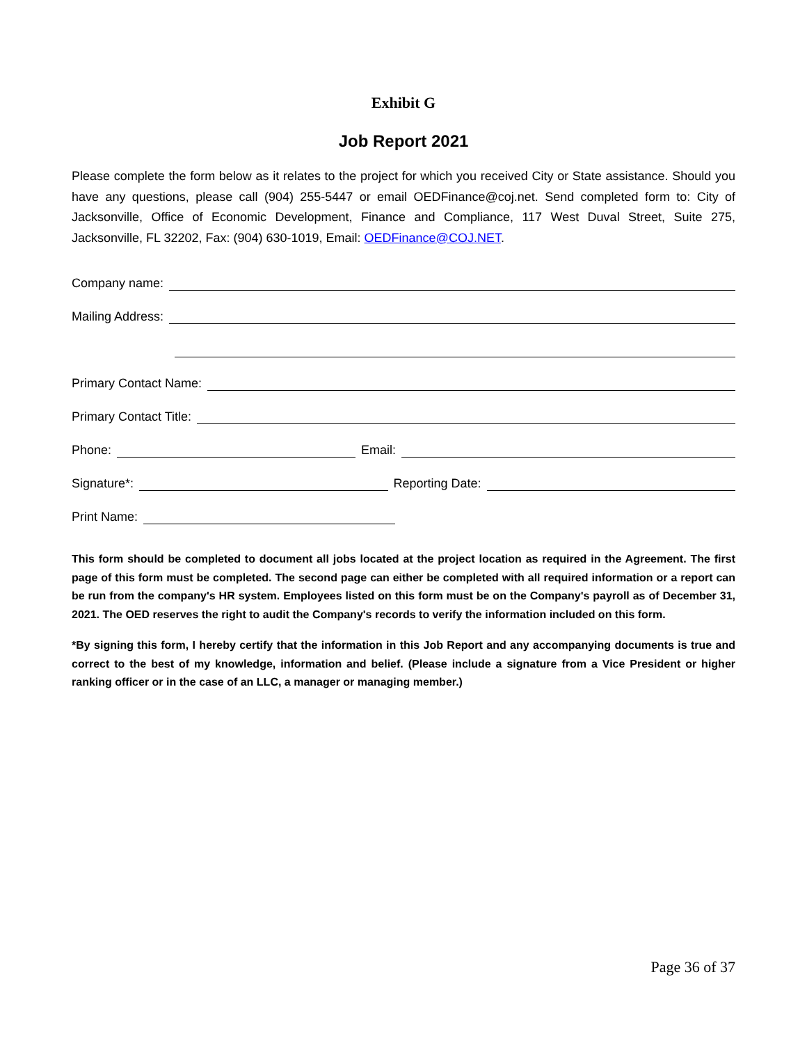Exhibit G
Job Report 2021
Please complete the form below as it relates to the project for which you received City or State assistance. Should you have any questions, please call (904) 255-5447 or email OEDFinance@coj.net. Send completed form to: City of Jacksonville, Office of Economic Development, Finance and Compliance, 117 West Duval Street, Suite 275, Jacksonville, FL 32202, Fax: (904) 630-1019, Email: OEDFinance@COJ.NET.
Company name:
Mailing Address:
Primary Contact Name:
Primary Contact Title:
Phone: Email:
Signature*: Reporting Date:
Print Name:
This form should be completed to document all jobs located at the project location as required in the Agreement. The first page of this form must be completed. The second page can either be completed with all required information or a report can be run from the company's HR system. Employees listed on this form must be on the Company's payroll as of December 31, 2021. The OED reserves the right to audit the Company's records to verify the information included on this form.
*By signing this form, I hereby certify that the information in this Job Report and any accompanying documents is true and correct to the best of my knowledge, information and belief. (Please include a signature from a Vice President or higher ranking officer or in the case of an LLC, a manager or managing member.)
Page 36 of 37